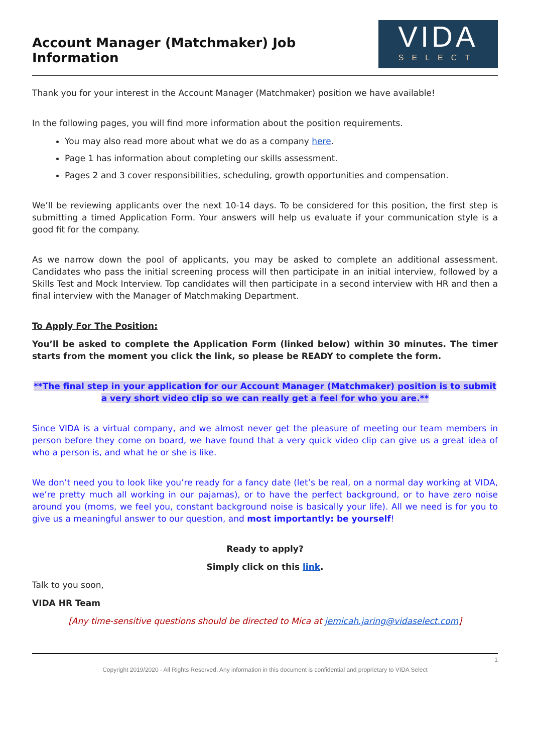Account Manager (Matchmaker) Job Information
VIDA
SELECT
Thank you for your interest in the Account Manager (Matchmaker) position we have available!
In the following pages, you will find more information about the position requirements.
You may also read more about what we do as a company here.
Page 1 has information about completing our skills assessment.
Pages 2 and 3 cover responsibilities, scheduling, growth opportunities and compensation.
We’ll be reviewing applicants over the next 10-14 days. To be considered for this position, the first step is submitting a timed Application Form. Your answers will help us evaluate if your communication style is a good fit for the company.
As we narrow down the pool of applicants, you may be asked to complete an additional assessment. Candidates who pass the initial screening process will then participate in an initial interview, followed by a Skills Test and Mock Interview. Top candidates will then participate in a second interview with HR and then a final interview with the Manager of Matchmaking Department.
To Apply For The Position:
You’ll be asked to complete the Application Form (linked below) within 30 minutes. The timer starts from the moment you click the link, so please be READY to complete the form.
**The final step in your application for our Account Manager (Matchmaker) position is to submit a very short video clip so we can really get a feel for who you are.**
Since VIDA is a virtual company, and we almost never get the pleasure of meeting our team members in person before they come on board, we have found that a very quick video clip can give us a great idea of who a person is, and what he or she is like.
We don’t need you to look like you’re ready for a fancy date (let’s be real, on a normal day working at VIDA, we’re pretty much all working in our pajamas), or to have the perfect background, or to have zero noise around you (moms, we feel you, constant background noise is basically your life). All we need is for you to give us a meaningful answer to our question, and most importantly: be yourself!
Ready to apply?
Simply click on this link.
Talk to you soon,
VIDA HR Team
[Any time-sensitive questions should be directed to Mica at jemicah.jaring@vidaselect.com]
1
Copyright 2019/2020 - All Rights Reserved, Any information in this document is confidential and proprietary to VIDA Select